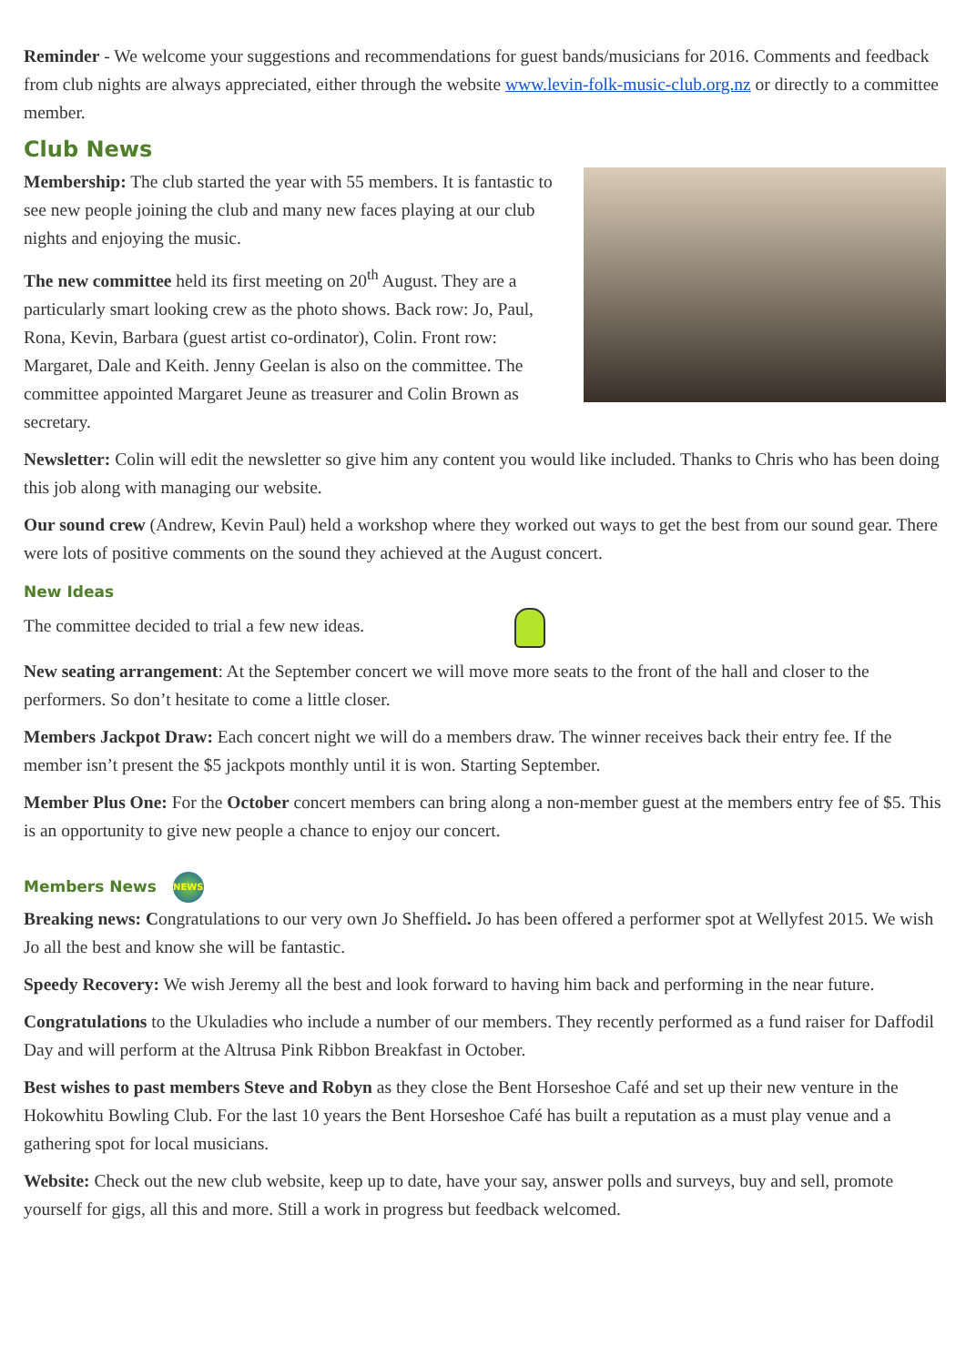Reminder - We welcome your suggestions and recommendations for guest bands/musicians for 2016. Comments and feedback from club nights are always appreciated, either through the website www.levin-folk-music-club.org.nz or directly to a committee member.
Club News
Membership: The club started the year with 55 members. It is fantastic to see new people joining the club and many new faces playing at our club nights and enjoying the music.
The new committee held its first meeting on 20<sup>th</sup> August. They are a particularly smart looking crew as the photo shows. Back row: Jo, Paul, Rona, Kevin, Barbara (guest artist co-ordinator), Colin. Front row: Margaret, Dale and Keith. Jenny Geelan is also on the committee. The committee appointed Margaret Jeune as treasurer and Colin Brown as secretary.
Newsletter: Colin will edit the newsletter so give him any content you would like included. Thanks to Chris who has been doing this job along with managing our website.
Our sound crew (Andrew, Kevin Paul) held a workshop where they worked out ways to get the best from our sound gear. There were lots of positive comments on the sound they achieved at the August concert.
New Ideas
The committee decided to trial a few new ideas.
New seating arrangement: At the September concert we will move more seats to the front of the hall and closer to the performers. So don’t hesitate to come a little closer.
Members Jackpot Draw: Each concert night we will do a members draw. The winner receives back their entry fee. If the member isn’t present the $5 jackpots monthly until it is won. Starting September.
Member Plus One: For the October concert members can bring along a non-member guest at the members entry fee of $5. This is an opportunity to give new people a chance to enjoy our concert.
Members News NEWS
Breaking news: Congratulations to our very own Jo Sheffield. Jo has been offered a performer spot at Wellyfest 2015. We wish Jo all the best and know she will be fantastic.
Speedy Recovery: We wish Jeremy all the best and look forward to having him back and performing in the near future.
Congratulations to the Ukuladies who include a number of our members. They recently performed as a fund raiser for Daffodil Day and will perform at the Altrusa Pink Ribbon Breakfast in October.
Best wishes to past members Steve and Robyn as they close the Bent Horseshoe Café and set up their new venture in the Hokowhitu Bowling Club. For the last 10 years the Bent Horseshoe Café has built a reputation as a must play venue and a gathering spot for local musicians.
Website: Check out the new club website, keep up to date, have your say, answer polls and surveys, buy and sell, promote yourself for gigs, all this and more. Still a work in progress but feedback welcomed.